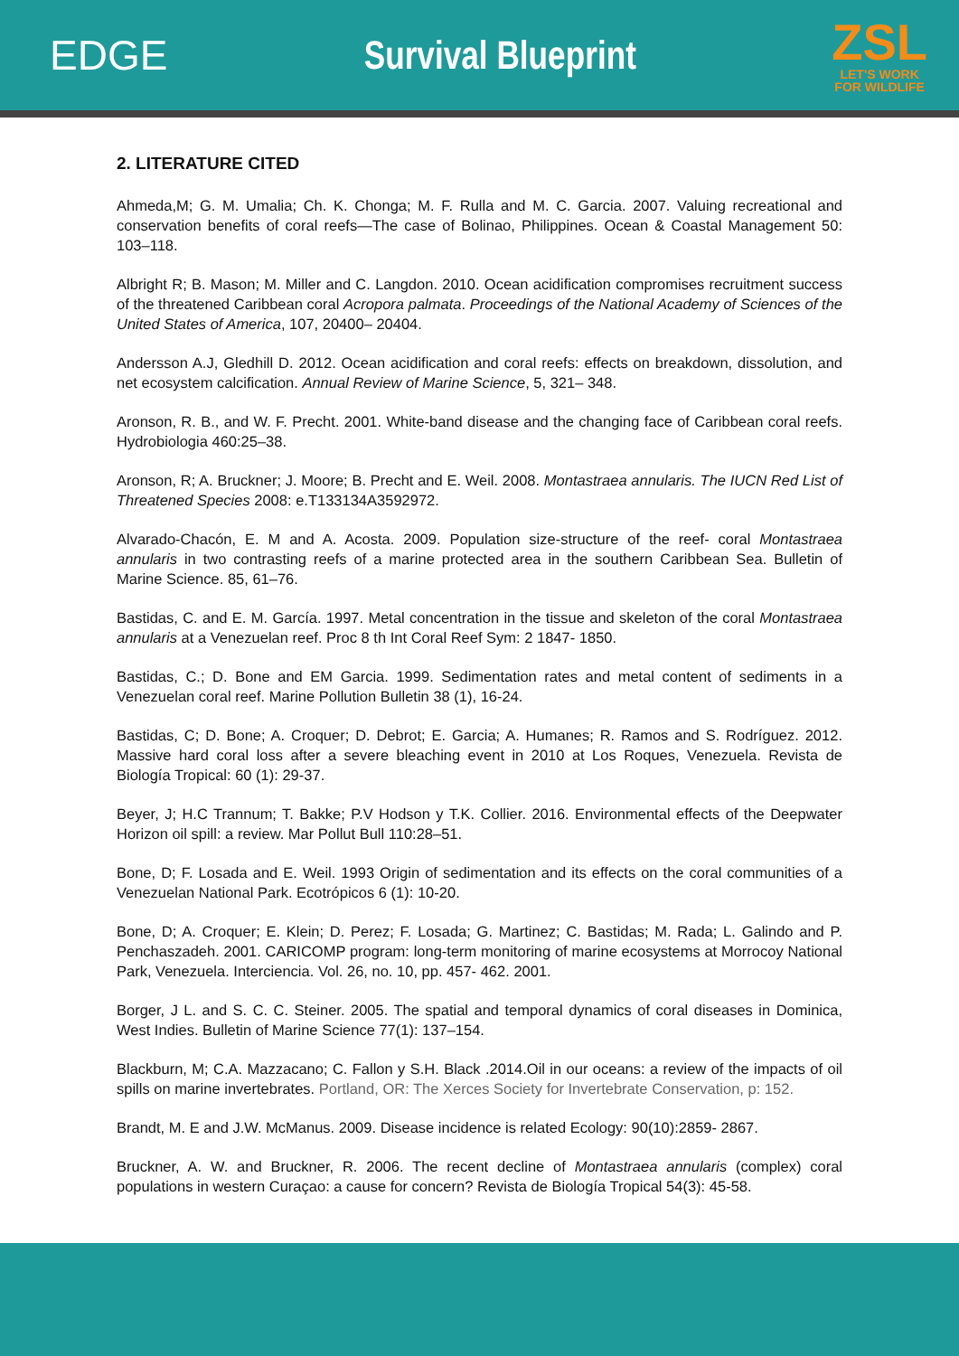EDGE Survival Blueprint
ZSL
LET'S WORK
FOR WILDLIFE
2. LITERATURE CITED
Ahmeda,M; G. M. Umalia; Ch. K. Chonga; M. F. Rulla and M. C. Garcia. 2007. Valuing recreational and conservation benefits of coral reefs—The case of Bolinao, Philippines. Ocean & Coastal Management 50: 103–118.
Albright R; B. Mason; M. Miller and C. Langdon. 2010. Ocean acidification compromises recruitment success of the threatened Caribbean coral Acropora palmata. Proceedings of the National Academy of Sciences of the United States of America, 107, 20400– 20404.
Andersson A.J, Gledhill D. 2012. Ocean acidification and coral reefs: effects on breakdown, dissolution, and net ecosystem calcification. Annual Review of Marine Science, 5, 321– 348.
Aronson, R. B., and W. F. Precht. 2001. White-band disease and the changing face of Caribbean coral reefs. Hydrobiologia 460:25–38.
Aronson, R; A. Bruckner; J. Moore; B. Precht and E. Weil. 2008. Montastraea annularis. The IUCN Red List of Threatened Species 2008: e.T133134A3592972.
Alvarado-Chacón, E. M and A. Acosta. 2009. Population size-structure of the reef- coral Montastraea annularis in two contrasting reefs of a marine protected area in the southern Caribbean Sea. Bulletin of Marine Science. 85, 61–76.
Bastidas, C. and E. M. García. 1997. Metal concentration in the tissue and skeleton of the coral Montastraea annularis at a Venezuelan reef. Proc 8 th Int Coral Reef Sym: 2 1847- 1850.
Bastidas, C.; D. Bone and EM Garcia. 1999. Sedimentation rates and metal content of sediments in a Venezuelan coral reef. Marine Pollution Bulletin 38 (1), 16-24.
Bastidas, C; D. Bone; A. Croquer; D. Debrot; E. Garcia; A. Humanes; R. Ramos and S. Rodríguez. 2012. Massive hard coral loss after a severe bleaching event in 2010 at Los Roques, Venezuela. Revista de Biología Tropical: 60 (1): 29-37.
Beyer, J; H.C Trannum; T. Bakke; P.V Hodson y T.K. Collier. 2016. Environmental effects of the Deepwater Horizon oil spill: a review. Mar Pollut Bull 110:28–51.
Bone, D; F. Losada and E. Weil. 1993 Origin of sedimentation and its effects on the coral communities of a Venezuelan National Park. Ecotrópicos 6 (1): 10-20.
Bone, D; A. Croquer; E. Klein; D. Perez; F. Losada; G. Martinez; C. Bastidas; M. Rada; L. Galindo and P. Penchaszadeh. 2001. CARICOMP program: long-term monitoring of marine ecosystems at Morrocoy National Park, Venezuela. Interciencia. Vol. 26, no. 10, pp. 457- 462. 2001.
Borger, J L. and S. C. C. Steiner. 2005. The spatial and temporal dynamics of coral diseases in Dominica, West Indies. Bulletin of Marine Science 77(1): 137–154.
Blackburn, M; C.A. Mazzacano; C. Fallon y S.H. Black .2014.Oil in our oceans: a review of the impacts of oil spills on marine invertebrates. Portland, OR: The Xerces Society for Invertebrate Conservation, p: 152.
Brandt, M. E and J.W. McManus. 2009. Disease incidence is related Ecology: 90(10):2859- 2867.
Bruckner, A. W. and Bruckner, R. 2006. The recent decline of Montastraea annularis (complex) coral populations in western Curaçao: a cause for concern? Revista de Biología Tropical 54(3): 45-58.